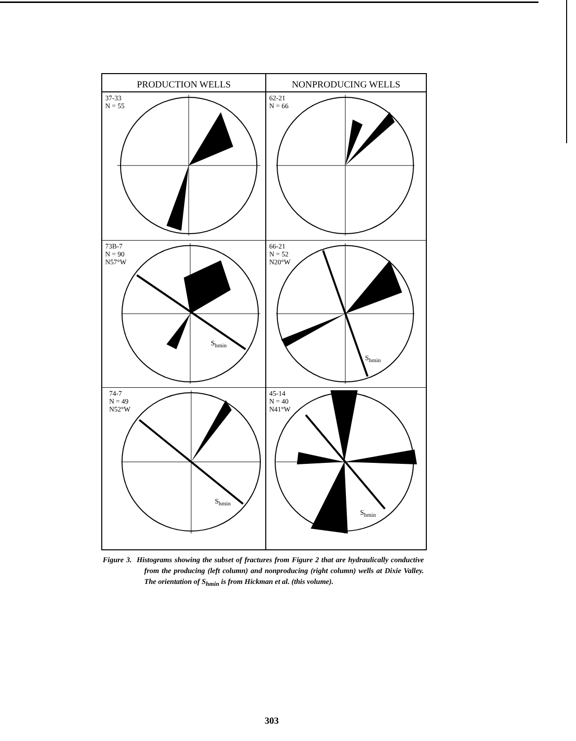PRODUCTION WELLS
NONPRODUCING WELLS
37-33
N = 55
62-21
N = 66
73B-7
N = 90
N57°W
S<sub>hmin</sub>
66-21
N = 52
N20°W
S<sub>hmin</sub>
74-7
N = 49
N52°W
S<sub>hmin</sub>
45-14
N = 40
N41°W
S<sub>hmin</sub>
Figure 3. Histograms showing the subset of fractures from Figure 2 that are hydraulically conductive from the producing (left column) and nonproducing (right column) wells at Dixie Valley. The orientation of S<sub>hmin</sub> is from Hickman et al. (this volume).
303